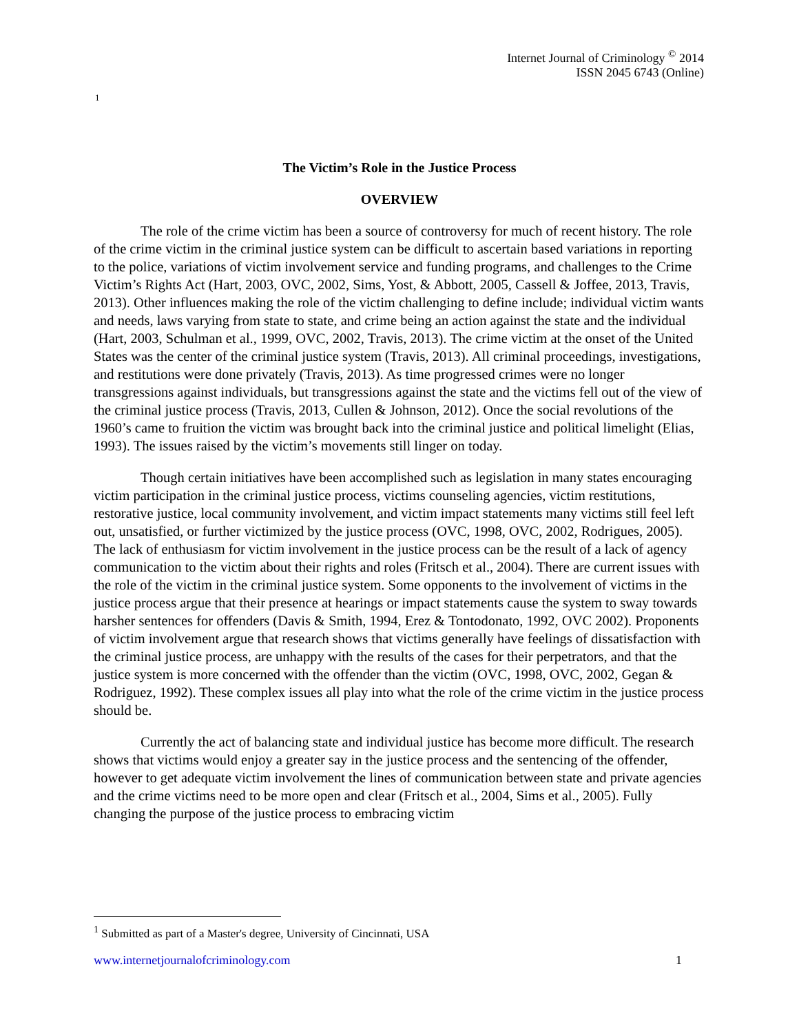Internet Journal of Criminology <sup>©</sup> 2014
ISSN 2045 6743 (Online)
1
The Victim’s Role in the Justice Process
OVERVIEW
The role of the crime victim has been a source of controversy for much of recent history. The role of the crime victim in the criminal justice system can be difficult to ascertain based variations in reporting to the police, variations of victim involvement service and funding programs, and challenges to the Crime Victim’s Rights Act (Hart, 2003, OVC, 2002, Sims, Yost, & Abbott, 2005, Cassell & Joffee, 2013, Travis, 2013). Other influences making the role of the victim challenging to define include; individual victim wants and needs, laws varying from state to state, and crime being an action against the state and the individual (Hart, 2003, Schulman et al., 1999, OVC, 2002, Travis, 2013). The crime victim at the onset of the United States was the center of the criminal justice system (Travis, 2013). All criminal proceedings, investigations, and restitutions were done privately (Travis, 2013). As time progressed crimes were no longer transgressions against individuals, but transgressions against the state and the victims fell out of the view of the criminal justice process (Travis, 2013, Cullen & Johnson, 2012). Once the social revolutions of the 1960’s came to fruition the victim was brought back into the criminal justice and political limelight (Elias, 1993). The issues raised by the victim’s movements still linger on today.
Though certain initiatives have been accomplished such as legislation in many states encouraging victim participation in the criminal justice process, victims counseling agencies, victim restitutions, restorative justice, local community involvement, and victim impact statements many victims still feel left out, unsatisfied, or further victimized by the justice process (OVC, 1998, OVC, 2002, Rodrigues, 2005). The lack of enthusiasm for victim involvement in the justice process can be the result of a lack of agency communication to the victim about their rights and roles (Fritsch et al., 2004). There are current issues with the role of the victim in the criminal justice system. Some opponents to the involvement of victims in the justice process argue that their presence at hearings or impact statements cause the system to sway towards harsher sentences for offenders (Davis & Smith, 1994, Erez & Tontodonato, 1992, OVC 2002). Proponents of victim involvement argue that research shows that victims generally have feelings of dissatisfaction with the criminal justice process, are unhappy with the results of the cases for their perpetrators, and that the justice system is more concerned with the offender than the victim (OVC, 1998, OVC, 2002, Gegan & Rodriguez, 1992). These complex issues all play into what the role of the crime victim in the justice process should be.
Currently the act of balancing state and individual justice has become more difficult. The research shows that victims would enjoy a greater say in the justice process and the sentencing of the offender, however to get adequate victim involvement the lines of communication between state and private agencies and the crime victims need to be more open and clear (Fritsch et al., 2004, Sims et al., 2005). Fully changing the purpose of the justice process to embracing victim
<sup>1</sup> Submitted as part of a Master's degree, University of Cincinnati, USA
www.internetjournalofcriminology.com 1